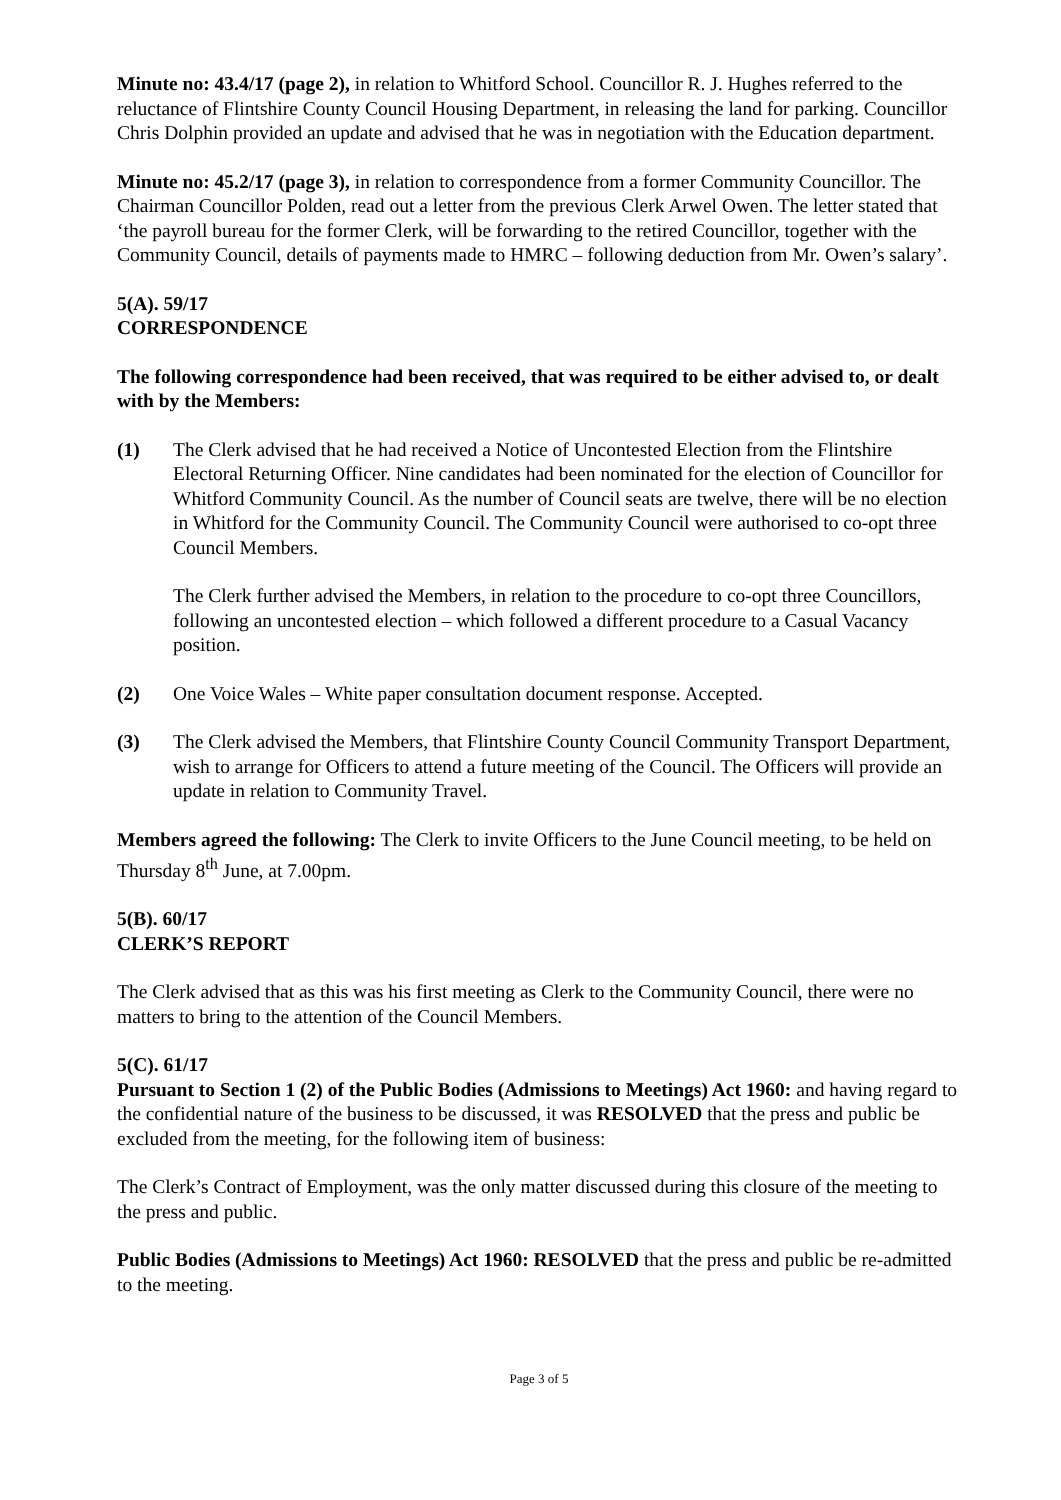Minute no: 43.4/17 (page 2), in relation to Whitford School. Councillor R. J. Hughes referred to the reluctance of Flintshire County Council Housing Department, in releasing the land for parking. Councillor Chris Dolphin provided an update and advised that he was in negotiation with the Education department.
Minute no: 45.2/17 (page 3), in relation to correspondence from a former Community Councillor. The Chairman Councillor Polden, read out a letter from the previous Clerk Arwel Owen. The letter stated that ‘the payroll bureau for the former Clerk, will be forwarding to the retired Councillor, together with the Community Council, details of payments made to HMRC – following deduction from Mr. Owen’s salary’.
5(A). 59/17
CORRESPONDENCE
The following correspondence had been received, that was required to be either advised to, or dealt with by the Members:
(1) The Clerk advised that he had received a Notice of Uncontested Election from the Flintshire Electoral Returning Officer. Nine candidates had been nominated for the election of Councillor for Whitford Community Council. As the number of Council seats are twelve, there will be no election in Whitford for the Community Council. The Community Council were authorised to co-opt three Council Members.
The Clerk further advised the Members, in relation to the procedure to co-opt three Councillors, following an uncontested election – which followed a different procedure to a Casual Vacancy position.
(2) One Voice Wales – White paper consultation document response. Accepted.
(3) The Clerk advised the Members, that Flintshire County Council Community Transport Department, wish to arrange for Officers to attend a future meeting of the Council. The Officers will provide an update in relation to Community Travel.
Members agreed the following: The Clerk to invite Officers to the June Council meeting, to be held on Thursday 8<sup>th</sup> June, at 7.00pm.
5(B). 60/17
CLERK’S REPORT
The Clerk advised that as this was his first meeting as Clerk to the Community Council, there were no matters to bring to the attention of the Council Members.
5(C). 61/17
Pursuant to Section 1 (2) of the Public Bodies (Admissions to Meetings) Act 1960: and having regard to the confidential nature of the business to be discussed, it was RESOLVED that the press and public be excluded from the meeting, for the following item of business:
The Clerk’s Contract of Employment, was the only matter discussed during this closure of the meeting to the press and public.
Public Bodies (Admissions to Meetings) Act 1960: RESOLVED that the press and public be re-admitted to the meeting.
Page 3 of 5